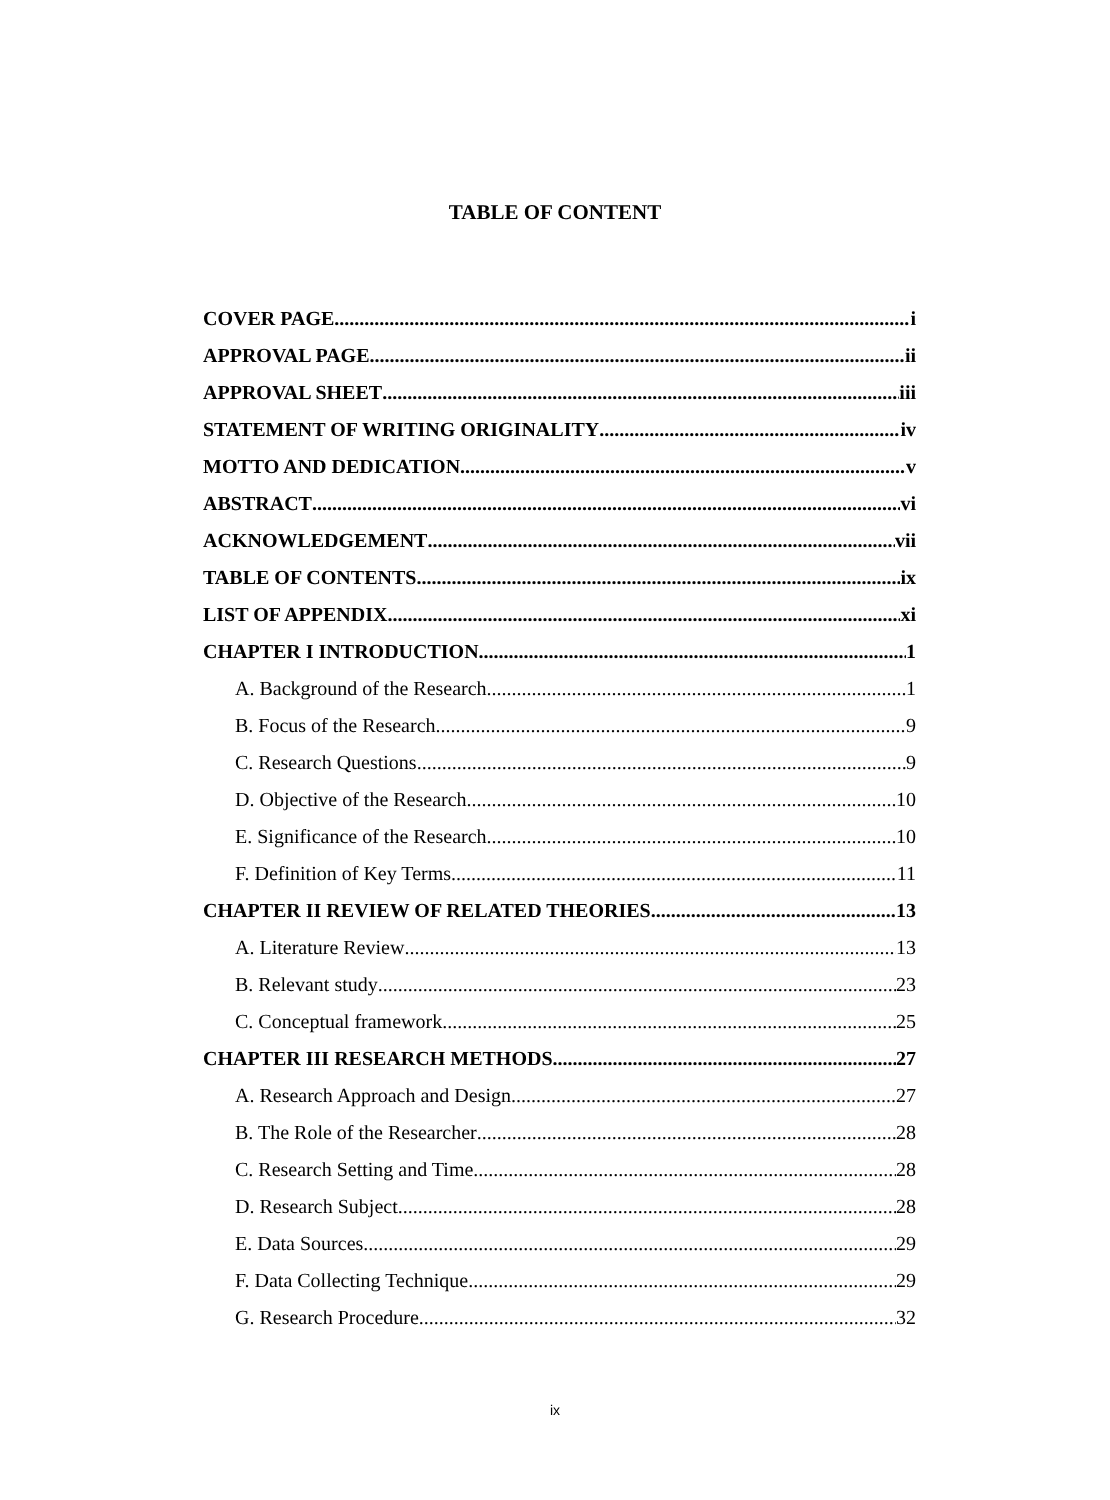TABLE OF CONTENT
COVER PAGE i
APPROVAL PAGE ii
APPROVAL SHEET iii
STATEMENT OF WRITING ORIGINALITY iv
MOTTO AND DEDICATION v
ABSTRACT vi
ACKNOWLEDGEMENT vii
TABLE OF CONTENTS ix
LIST OF APPENDIX xi
CHAPTER I INTRODUCTION 1
A. Background of the Research 1
B. Focus of the Research 9
C. Research Questions 9
D. Objective of the Research 10
E. Significance of the Research 10
F. Definition of Key Terms 11
CHAPTER II REVIEW OF RELATED THEORIES 13
A. Literature Review 13
B. Relevant study 23
C. Conceptual framework 25
CHAPTER III RESEARCH METHODS 27
A. Research Approach and Design 27
B. The Role of the Researcher 28
C. Research Setting and Time 28
D. Research Subject 28
E. Data Sources 29
F. Data Collecting Technique 29
G. Research Procedure 32
ix